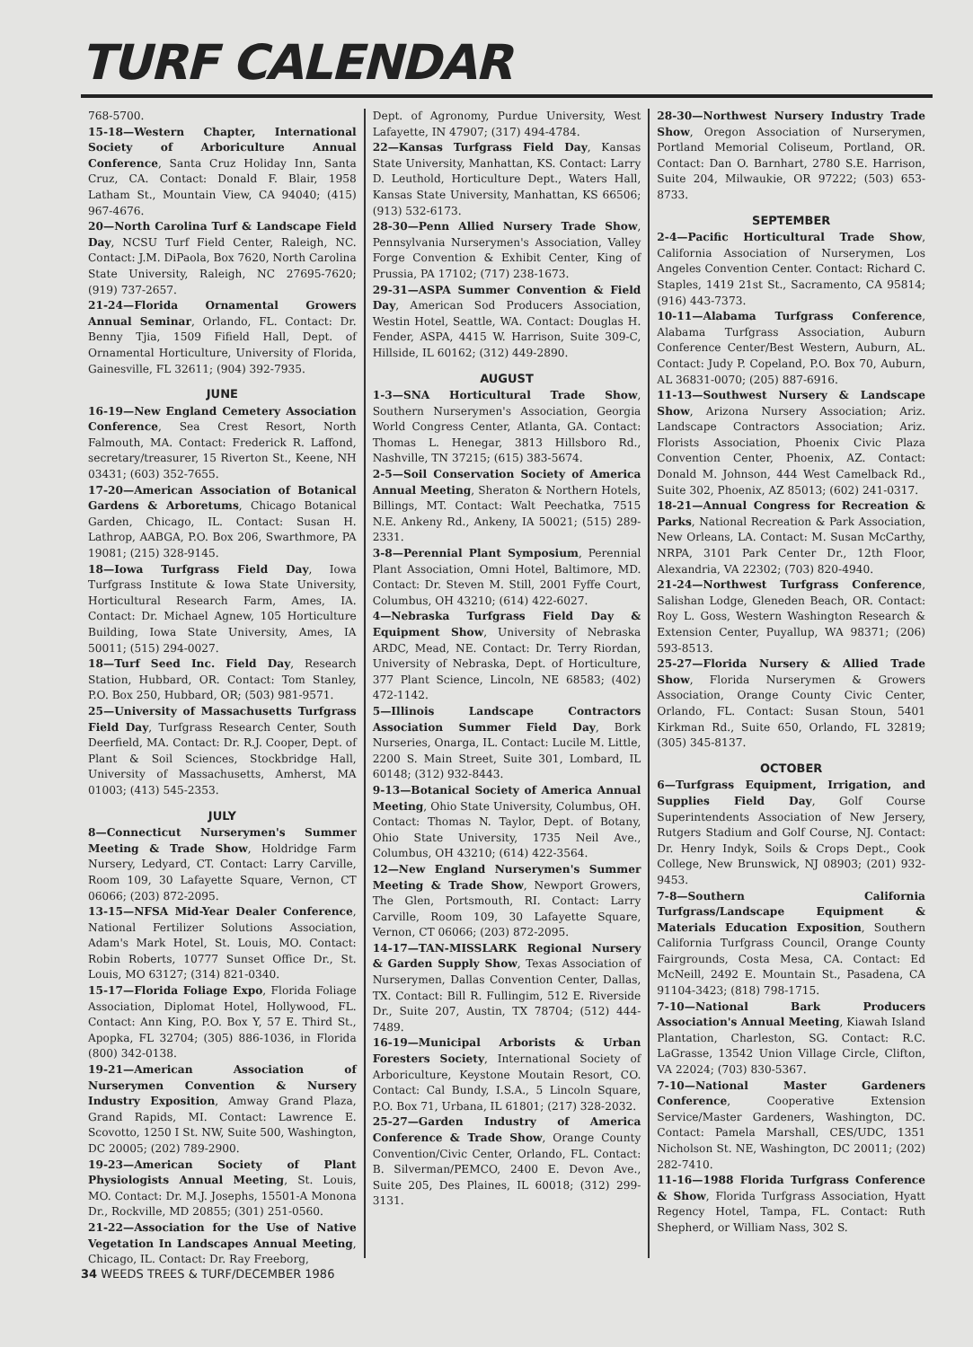TURF CALENDAR
768-5700.
15-18—Western Chapter, International Society of Arboriculture Annual Conference, Santa Cruz Holiday Inn, Santa Cruz, CA. Contact: Donald F. Blair, 1958 Latham St., Mountain View, CA 94040; (415) 967-4676.
20—North Carolina Turf & Landscape Field Day, NCSU Turf Field Center, Raleigh, NC. Contact: J.M. DiPaola, Box 7620, North Carolina State University, Raleigh, NC 27695-7620; (919) 737-2657.
21-24—Florida Ornamental Growers Annual Seminar, Orlando, FL. Contact: Dr. Benny Tjia, 1509 Fifield Hall, Dept. of Ornamental Horticulture, University of Florida, Gainesville, FL 32611; (904) 392-7935.
JUNE
16-19—New England Cemetery Association Conference, Sea Crest Resort, North Falmouth, MA. Contact: Frederick R. Laffond, secretary/treasurer, 15 Riverton St., Keene, NH 03431; (603) 352-7655.
17-20—American Association of Botanical Gardens & Arboretums, Chicago Botanical Garden, Chicago, IL. Contact: Susan H. Lathrop, AABGA, P.O. Box 206, Swarthmore, PA 19081; (215) 328-9145.
18—Iowa Turfgrass Field Day, Iowa Turfgrass Institute & Iowa State University, Horticultural Research Farm, Ames, IA. Contact: Dr. Michael Agnew, 105 Horticulture Building, Iowa State University, Ames, IA 50011; (515) 294-0027.
18—Turf Seed Inc. Field Day, Research Station, Hubbard, OR. Contact: Tom Stanley, P.O. Box 250, Hubbard, OR; (503) 981-9571.
25—University of Massachusetts Turfgrass Field Day, Turfgrass Research Center, South Deerfield, MA. Contact: Dr. R.J. Cooper, Dept. of Plant & Soil Sciences, Stockbridge Hall, University of Massachusetts, Amherst, MA 01003; (413) 545-2353.
JULY
8—Connecticut Nurserymen's Summer Meeting & Trade Show, Holdridge Farm Nursery, Ledyard, CT. Contact: Larry Carville, Room 109, 30 Lafayette Square, Vernon, CT 06066; (203) 872-2095.
13-15—NFSA Mid-Year Dealer Conference, National Fertilizer Solutions Association, Adam's Mark Hotel, St. Louis, MO. Contact: Robin Roberts, 10777 Sunset Office Dr., St. Louis, MO 63127; (314) 821-0340.
15-17—Florida Foliage Expo, Florida Foliage Association, Diplomat Hotel, Hollywood, FL. Contact: Ann King, P.O. Box Y, 57 E. Third St., Apopka, FL 32704; (305) 886-1036, in Florida (800) 342-0138.
19-21—American Association of Nurserymen Convention & Nursery Industry Exposition, Amway Grand Plaza, Grand Rapids, MI. Contact: Lawrence E. Scovotto, 1250 I St. NW, Suite 500, Washington, DC 20005; (202) 789-2900.
19-23—American Society of Plant Physiologists Annual Meeting, St. Louis, MO. Contact: Dr. M.J. Josephs, 15501-A Monona Dr., Rockville, MD 20855; (301) 251-0560.
21-22—Association for the Use of Native Vegetation In Landscapes Annual Meeting, Chicago, IL. Contact: Dr. Ray Freeborg,
Dept. of Agronomy, Purdue University, West Lafayette, IN 47907; (317) 494-4784.
22—Kansas Turfgrass Field Day, Kansas State University, Manhattan, KS. Contact: Larry D. Leuthold, Horticulture Dept., Waters Hall, Kansas State University, Manhattan, KS 66506; (913) 532-6173.
28-30—Penn Allied Nursery Trade Show, Pennsylvania Nurserymen's Association, Valley Forge Convention & Exhibit Center, King of Prussia, PA 17102; (717) 238-1673.
29-31—ASPA Summer Convention & Field Day, American Sod Producers Association, Westin Hotel, Seattle, WA. Contact: Douglas H. Fender, ASPA, 4415 W. Harrison, Suite 309-C, Hillside, IL 60162; (312) 449-2890.
AUGUST
1-3—SNA Horticultural Trade Show, Southern Nurserymen's Association, Georgia World Congress Center, Atlanta, GA. Contact: Thomas L. Henegar, 3813 Hillsboro Rd., Nashville, TN 37215; (615) 383-5674.
2-5—Soil Conservation Society of America Annual Meeting, Sheraton & Northern Hotels, Billings, MT. Contact: Walt Peechatka, 7515 N.E. Ankeny Rd., Ankeny, IA 50021; (515) 289-2331.
3-8—Perennial Plant Symposium, Perennial Plant Association, Omni Hotel, Baltimore, MD. Contact: Dr. Steven M. Still, 2001 Fyffe Court, Columbus, OH 43210; (614) 422-6027.
4—Nebraska Turfgrass Field Day & Equipment Show, University of Nebraska ARDC, Mead, NE. Contact: Dr. Terry Riordan, University of Nebraska, Dept. of Horticulture, 377 Plant Science, Lincoln, NE 68583; (402) 472-1142.
5—Illinois Landscape Contractors Association Summer Field Day, Bork Nurseries, Onarga, IL. Contact: Lucile M. Little, 2200 S. Main Street, Suite 301, Lombard, IL 60148; (312) 932-8443.
9-13—Botanical Society of America Annual Meeting, Ohio State University, Columbus, OH. Contact: Thomas N. Taylor, Dept. of Botany, Ohio State University, 1735 Neil Ave., Columbus, OH 43210; (614) 422-3564.
12—New England Nurserymen's Summer Meeting & Trade Show, Newport Growers, The Glen, Portsmouth, RI. Contact: Larry Carville, Room 109, 30 Lafayette Square, Vernon, CT 06066; (203) 872-2095.
14-17—TAN-MISSLARK Regional Nursery & Garden Supply Show, Texas Association of Nurserymen, Dallas Convention Center, Dallas, TX. Contact: Bill R. Fullingim, 512 E. Riverside Dr., Suite 207, Austin, TX 78704; (512) 444-7489.
16-19—Municipal Arborists & Urban Foresters Society, International Society of Arboriculture, Keystone Moutain Resort, CO. Contact: Cal Bundy, I.S.A., 5 Lincoln Square, P.O. Box 71, Urbana, IL 61801; (217) 328-2032.
25-27—Garden Industry of America Conference & Trade Show, Orange County Convention/Civic Center, Orlando, FL. Contact: B. Silverman/PEMCO, 2400 E. Devon Ave., Suite 205, Des Plaines, IL 60018; (312) 299-3131.
28-30—Northwest Nursery Industry Trade Show, Oregon Association of Nurserymen, Portland Memorial Coliseum, Portland, OR. Contact: Dan O. Barnhart, 2780 S.E. Harrison, Suite 204, Milwaukie, OR 97222; (503) 653-8733.
SEPTEMBER
2-4—Pacific Horticultural Trade Show, California Association of Nurserymen, Los Angeles Convention Center. Contact: Richard C. Staples, 1419 21st St., Sacramento, CA 95814; (916) 443-7373.
10-11—Alabama Turfgrass Conference, Alabama Turfgrass Association, Auburn Conference Center/Best Western, Auburn, AL. Contact: Judy P. Copeland, P.O. Box 70, Auburn, AL 36831-0070; (205) 887-6916.
11-13—Southwest Nursery & Landscape Show, Arizona Nursery Association; Ariz. Landscape Contractors Association; Ariz. Florists Association, Phoenix Civic Plaza Convention Center, Phoenix, AZ. Contact: Donald M. Johnson, 444 West Camelback Rd., Suite 302, Phoenix, AZ 85013; (602) 241-0317.
18-21—Annual Congress for Recreation & Parks, National Recreation & Park Association, New Orleans, LA. Contact: M. Susan McCarthy, NRPA, 3101 Park Center Dr., 12th Floor, Alexandria, VA 22302; (703) 820-4940.
21-24—Northwest Turfgrass Conference, Salishan Lodge, Gleneden Beach, OR. Contact: Roy L. Goss, Western Washington Research & Extension Center, Puyallup, WA 98371; (206) 593-8513.
25-27—Florida Nursery & Allied Trade Show, Florida Nurserymen & Growers Association, Orange County Civic Center, Orlando, FL. Contact: Susan Stoun, 5401 Kirkman Rd., Suite 650, Orlando, FL 32819; (305) 345-8137.
OCTOBER
6—Turfgrass Equipment, Irrigation, and Supplies Field Day, Golf Course Superintendents Association of New Jersery, Rutgers Stadium and Golf Course, NJ. Contact: Dr. Henry Indyk, Soils & Crops Dept., Cook College, New Brunswick, NJ 08903; (201) 932-9453.
7-8—Southern California Turfgrass/Landscape Equipment & Materials Education Exposition, Southern California Turfgrass Council, Orange County Fairgrounds, Costa Mesa, CA. Contact: Ed McNeill, 2492 E. Mountain St., Pasadena, CA 91104-3423; (818) 798-1715.
7-10—National Bark Producers Association's Annual Meeting, Kiawah Island Plantation, Charleston, SG. Contact: R.C. LaGrasse, 13542 Union Village Circle, Clifton, VA 22024; (703) 830-5367.
7-10—National Master Gardeners Conference, Cooperative Extension Service/Master Gardeners, Washington, DC. Contact: Pamela Marshall, CES/UDC, 1351 Nicholson St. NE, Washington, DC 20011; (202) 282-7410.
11-16—1988 Florida Turfgrass Conference & Show, Florida Turfgrass Association, Hyatt Regency Hotel, Tampa, FL. Contact: Ruth Shepherd, or William Nass, 302 S.
34 WEEDS TREES & TURF/DECEMBER 1986